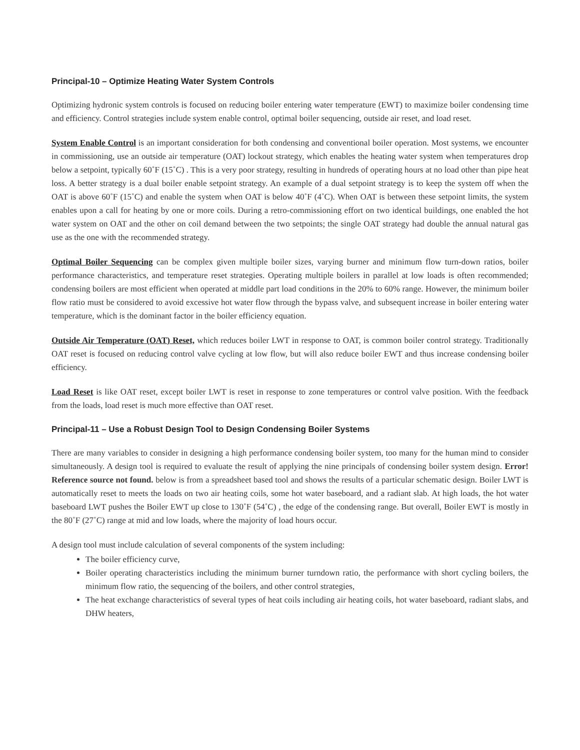Principal-10 – Optimize Heating Water System Controls
Optimizing hydronic system controls is focused on reducing boiler entering water temperature (EWT) to maximize boiler condensing time and efficiency. Control strategies include system enable control, optimal boiler sequencing, outside air reset, and load reset.
System Enable Control is an important consideration for both condensing and conventional boiler operation. Most systems, we encounter in commissioning, use an outside air temperature (OAT) lockout strategy, which enables the heating water system when temperatures drop below a setpoint, typically 60˚F (15˚C) . This is a very poor strategy, resulting in hundreds of operating hours at no load other than pipe heat loss. A better strategy is a dual boiler enable setpoint strategy. An example of a dual setpoint strategy is to keep the system off when the OAT is above 60˚F (15˚C) and enable the system when OAT is below 40˚F (4˚C). When OAT is between these setpoint limits, the system enables upon a call for heating by one or more coils. During a retro-commissioning effort on two identical buildings, one enabled the hot water system on OAT and the other on coil demand between the two setpoints; the single OAT strategy had double the annual natural gas use as the one with the recommended strategy.
Optimal Boiler Sequencing can be complex given multiple boiler sizes, varying burner and minimum flow turn-down ratios, boiler performance characteristics, and temperature reset strategies. Operating multiple boilers in parallel at low loads is often recommended; condensing boilers are most efficient when operated at middle part load conditions in the 20% to 60% range. However, the minimum boiler flow ratio must be considered to avoid excessive hot water flow through the bypass valve, and subsequent increase in boiler entering water temperature, which is the dominant factor in the boiler efficiency equation.
Outside Air Temperature (OAT) Reset, which reduces boiler LWT in response to OAT, is common boiler control strategy. Traditionally OAT reset is focused on reducing control valve cycling at low flow, but will also reduce boiler EWT and thus increase condensing boiler efficiency.
Load Reset is like OAT reset, except boiler LWT is reset in response to zone temperatures or control valve position. With the feedback from the loads, load reset is much more effective than OAT reset.
Principal-11 – Use a Robust Design Tool to Design Condensing Boiler Systems
There are many variables to consider in designing a high performance condensing boiler system, too many for the human mind to consider simultaneously. A design tool is required to evaluate the result of applying the nine principals of condensing boiler system design. Error! Reference source not found. below is from a spreadsheet based tool and shows the results of a particular schematic design. Boiler LWT is automatically reset to meets the loads on two air heating coils, some hot water baseboard, and a radiant slab. At high loads, the hot water baseboard LWT pushes the Boiler EWT up close to 130˚F (54˚C) , the edge of the condensing range. But overall, Boiler EWT is mostly in the 80˚F (27˚C) range at mid and low loads, where the majority of load hours occur.
A design tool must include calculation of several components of the system including:
The boiler efficiency curve,
Boiler operating characteristics including the minimum burner turndown ratio, the performance with short cycling boilers, the minimum flow ratio, the sequencing of the boilers, and other control strategies,
The heat exchange characteristics of several types of heat coils including air heating coils, hot water baseboard, radiant slabs, and DHW heaters,